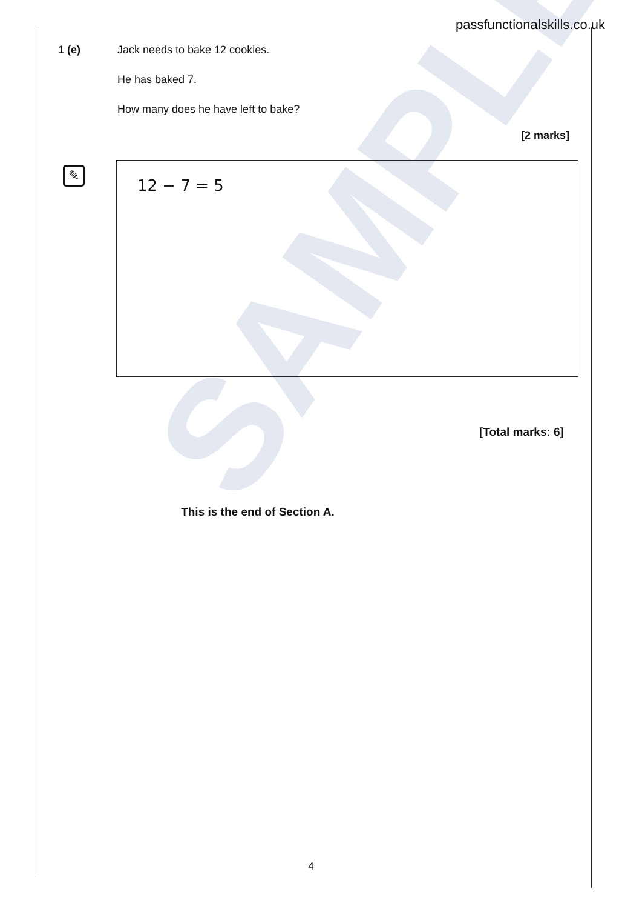SAMPLE
passfunctionalskills.co.uk
1 (e) Jack needs to bake 12 cookies.
He has baked 7.
How many does he have left to bake?
[2 marks]
✎
12 − 7 = 5
[Total marks: 6]
This is the end of Section A.
4